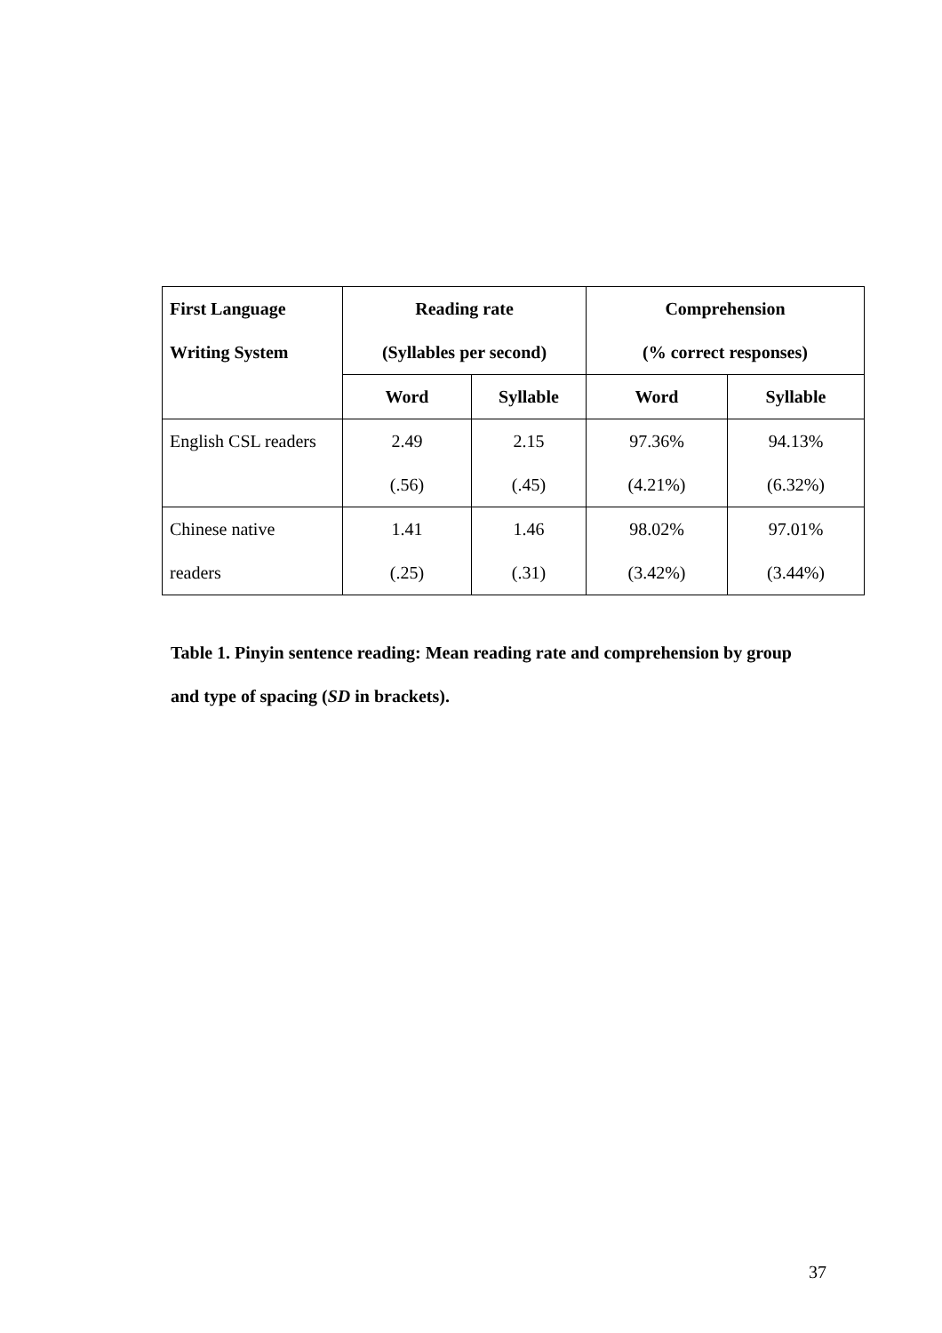| First Language Writing System | Reading rate (Syllables per second) | | Comprehension (% correct responses) | |
| --- | --- | --- | --- | --- |
| | Word | Syllable | Word | Syllable |
| English CSL readers | 2.49 (.56) | 2.15 (.45) | 97.36% (4.21%) | 94.13% (6.32%) |
| Chinese native readers | 1.41 (.25) | 1.46 (.31) | 98.02% (3.42%) | 97.01% (3.44%) |
Table 1. Pinyin sentence reading: Mean reading rate and comprehension by group and type of spacing (SD in brackets).
37